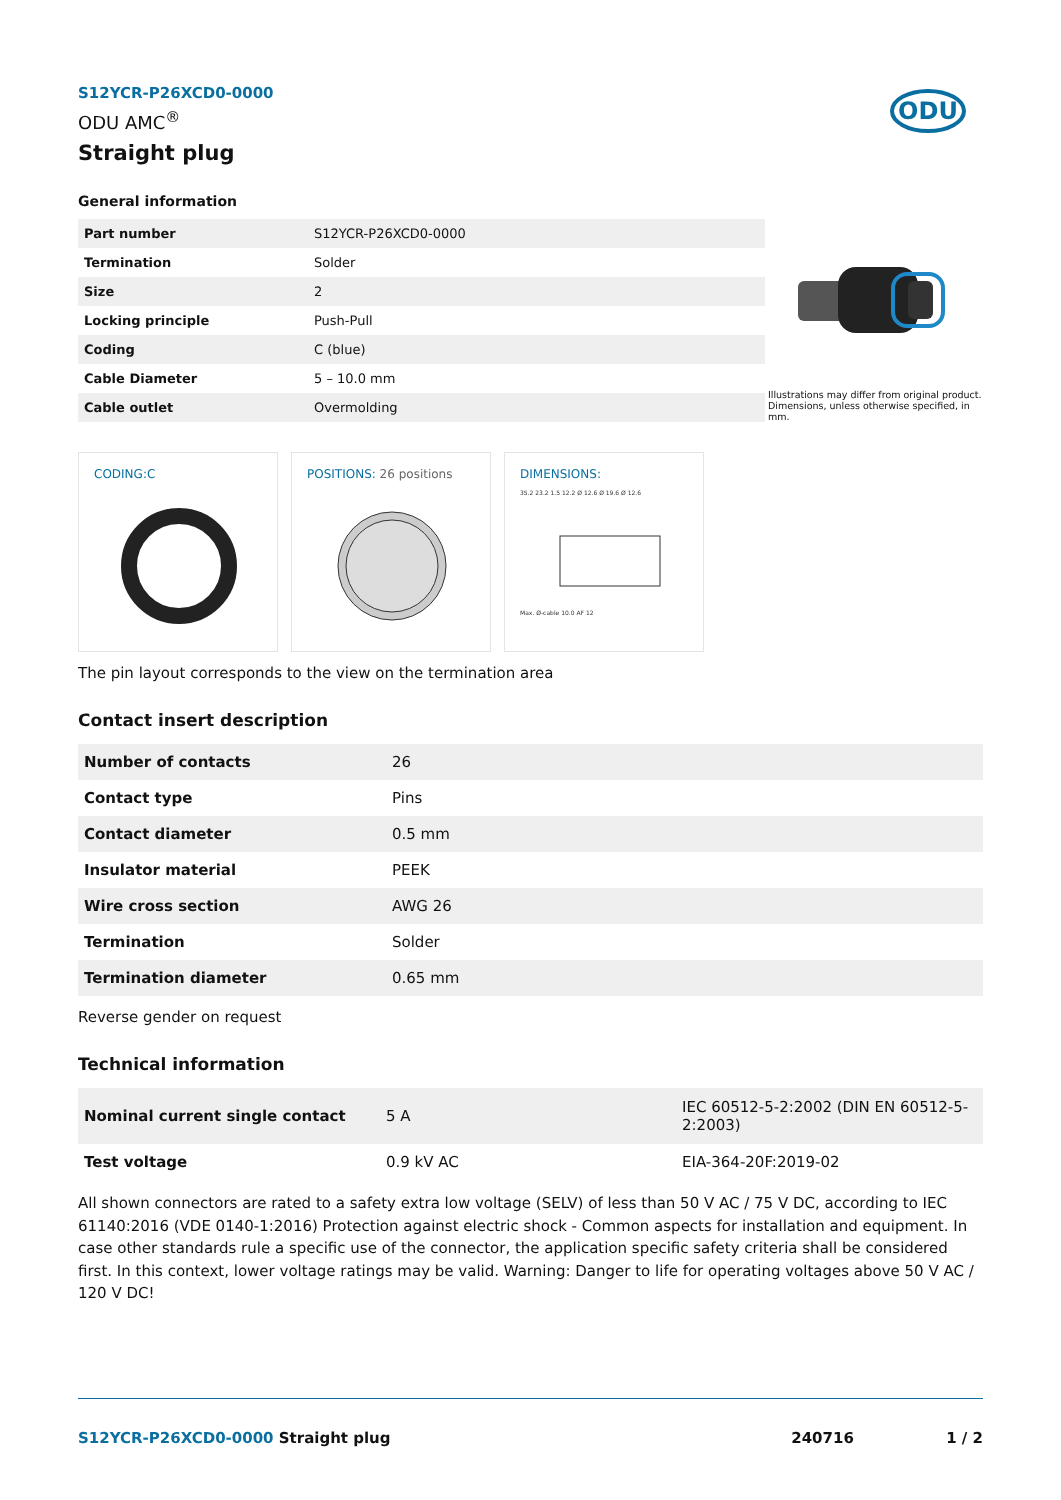ODU
S12YCR-P26XCD0-0000
ODU AMC<sup>®</sup>
Straight plug
General information
| Part number | S12YCR-P26XCD0-0000 |
| Termination | Solder |
| Size | 2 |
| Locking principle | Push-Pull |
| Coding | C (blue) |
| Cable Diameter | 5 – 10.0 mm |
| Cable outlet | Overmolding |
Illustrations may differ from original product.
Dimensions, unless otherwise specified, in mm.
CODING:C POSITIONS: 26 positions DIMENSIONS:
35.2 23.2 1.5 12.2 Ø 12.6 Ø 19.6 Ø 12.6
Max. Ø-cable 10.0 AF 12
The pin layout corresponds to the view on the termination area
Contact insert description
| Number of contacts | 26 |
| Contact type | Pins |
| Contact diameter | 0.5 mm |
| Insulator material | PEEK |
| Wire cross section | AWG 26 |
| Termination | Solder |
| Termination diameter | 0.65 mm |
Reverse gender on request
Technical information
| Nominal current single contact | 5 A | IEC 60512-5-2:2002 (DIN EN 60512-5-2:2003) |
| Test voltage | 0.9 kV AC | EIA-364-20F:2019-02 |
All shown connectors are rated to a safety extra low voltage (SELV) of less than 50 V AC / 75 V DC, according to IEC 61140:2016 (VDE 0140-1:2016) Protection against electric shock - Common aspects for installation and equipment. In case other standards rule a specific use of the connector, the application specific safety criteria shall be considered first. In this context, lower voltage ratings may be valid. Warning: Danger to life for operating voltages above 50 V AC / 120 V DC!
S12YCR-P26XCD0-0000 Straight plug
240716 1 / 2